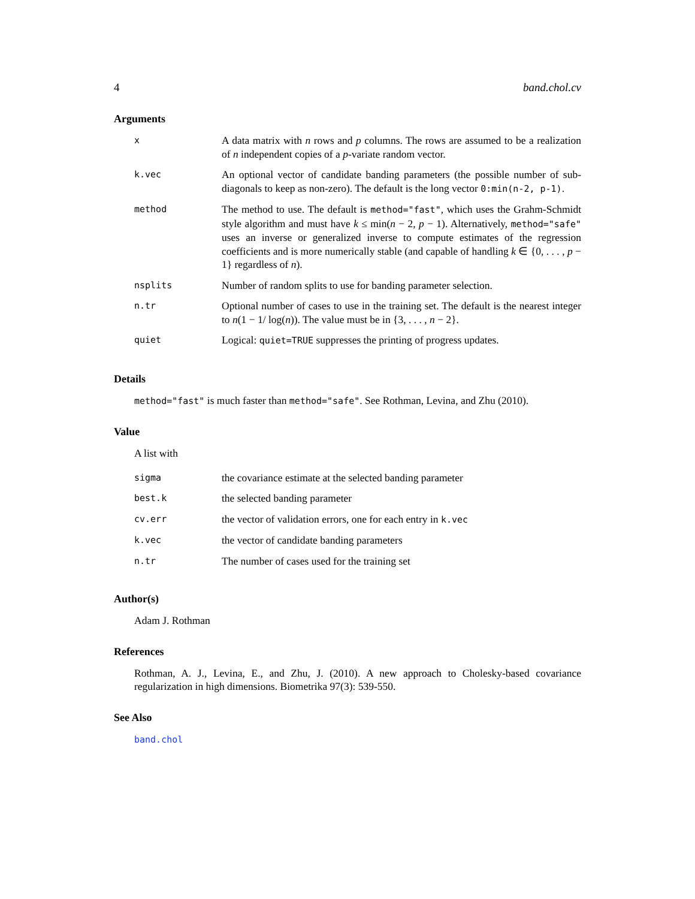4 band.chol.cv
Arguments
| x | A data matrix with n rows and p columns. The rows are assumed to be a realization of n independent copies of a p -variate random vector. |
| k.vec | An optional vector of candidate banding parameters (the possible number of sub-diagonals to keep as non-zero). The default is the long vector 0:min(n-2, p-1) . |
| method | The method to use. The default is method="fast" , which uses the Grahm-Schmidt style algorithm and must have k ≤ min( n − 2, p − 1). Alternatively, method="safe" uses an inverse or generalized inverse to compute estimates of the regression coefficients and is more numerically stable (and capable of handling k ∈ {0, . . . , p − 1} regardless of n ). |
| nsplits | Number of random splits to use for banding parameter selection. |
| n.tr | Optional number of cases to use in the training set. The default is the nearest integer to n (1 − 1/ log( n )). The value must be in {3, . . . , n − 2}. |
| quiet | Logical: quiet=TRUE suppresses the printing of progress updates. |
Details
method="fast" is much faster than method="safe". See Rothman, Levina, and Zhu (2010).
Value
A list with
| sigma | the covariance estimate at the selected banding parameter |
| best.k | the selected banding parameter |
| cv.err | the vector of validation errors, one for each entry in k.vec |
| k.vec | the vector of candidate banding parameters |
| n.tr | The number of cases used for the training set |
Author(s)
Adam J. Rothman
References
Rothman, A. J., Levina, E., and Zhu, J. (2010). A new approach to Cholesky-based covariance regularization in high dimensions. Biometrika 97(3): 539-550.
See Also
band.chol